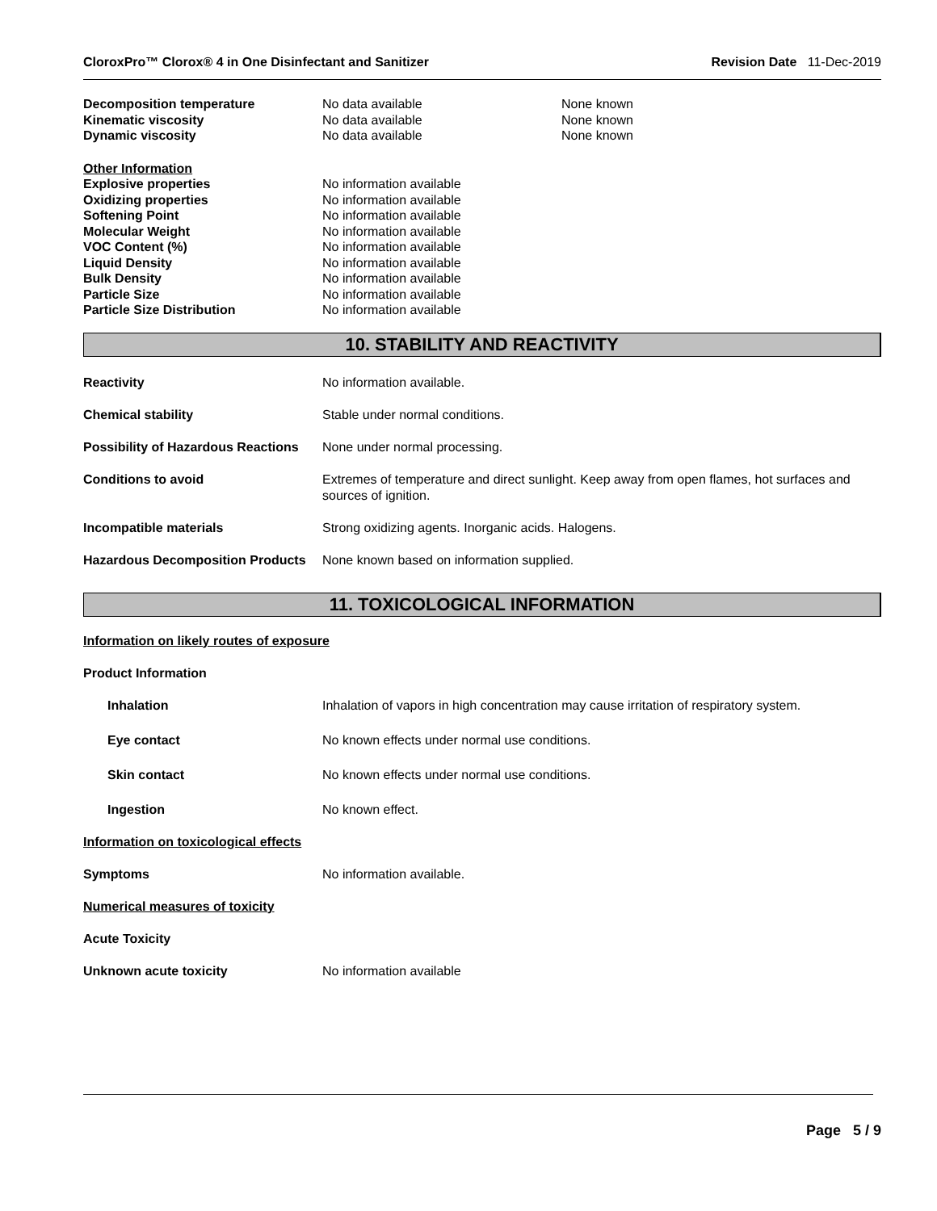CloroxPro™ Clorox® 4 in One Disinfectant and Sanitizer Revision Date 11-Dec-2019
| Decomposition temperature | No data available | None known |
| Kinematic viscosity | No data available | None known |
| Dynamic viscosity | No data available | None known |
| Other Information | |
| Explosive properties | No information available |
| Oxidizing properties | No information available |
| Softening Point | No information available |
| Molecular Weight | No information available |
| VOC Content (%) | No information available |
| Liquid Density | No information available |
| Bulk Density | No information available |
| Particle Size | No information available |
| Particle Size Distribution | No information available |
10. STABILITY AND REACTIVITY
Reactivity No information available.
Chemical stability Stable under normal conditions.
Possibility of Hazardous Reactions
None under normal processing.
Conditions to avoid Extremes of temperature and direct sunlight. Keep away from open flames, hot surfaces and sources of ignition.
Incompatible materials Strong oxidizing agents. Inorganic acids. Halogens.
Hazardous Decomposition Products
None known based on information supplied.
11. TOXICOLOGICAL INFORMATION
Information on likely routes of exposure
Product Information
Inhalation Inhalation of vapors in high concentration may cause irritation of respiratory system.
Eye contact No known effects under normal use conditions.
Skin contact No known effects under normal use conditions.
Ingestion No known effect.
Information on toxicological effects
Symptoms No information available.
Numerical measures of toxicity
Acute Toxicity
Unknown acute toxicity No information available
Page 5 / 9